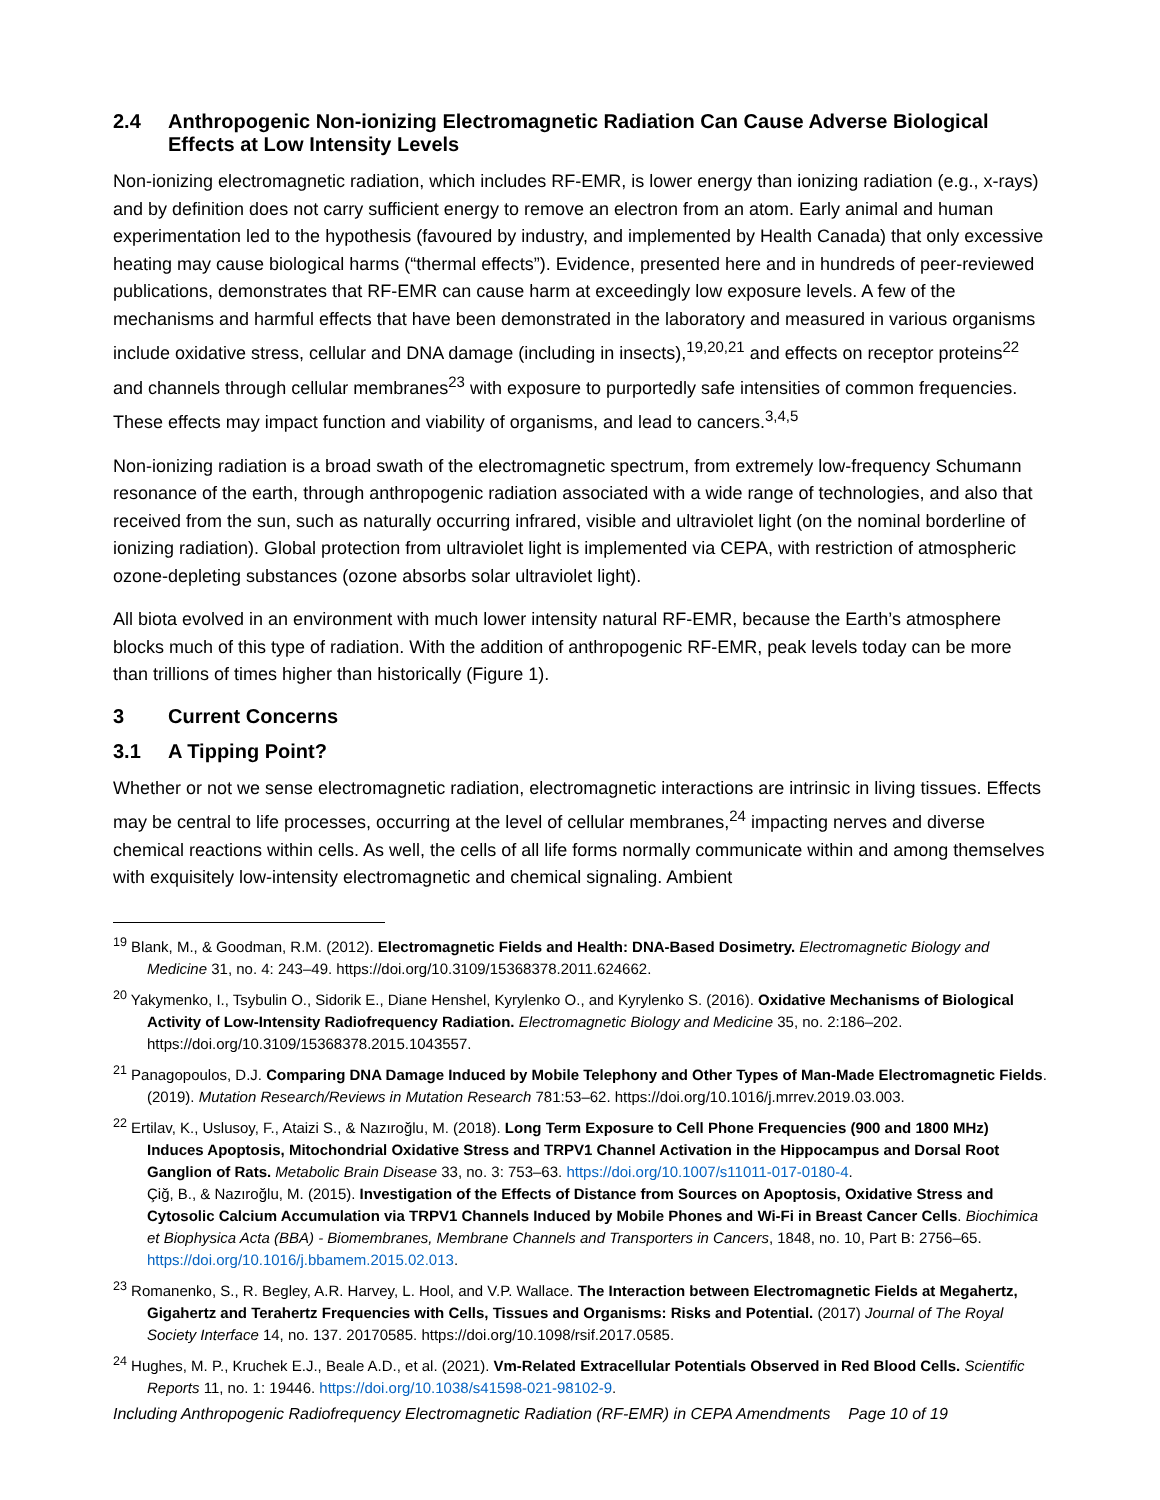2.4 Anthropogenic Non-ionizing Electromagnetic Radiation Can Cause Adverse Biological Effects at Low Intensity Levels
Non-ionizing electromagnetic radiation, which includes RF-EMR, is lower energy than ionizing radiation (e.g., x-rays) and by definition does not carry sufficient energy to remove an electron from an atom. Early animal and human experimentation led to the hypothesis (favoured by industry, and implemented by Health Canada) that only excessive heating may cause biological harms (“thermal effects”). Evidence, presented here and in hundreds of peer-reviewed publications, demonstrates that RF-EMR can cause harm at exceedingly low exposure levels. A few of the mechanisms and harmful effects that have been demonstrated in the laboratory and measured in various organisms include oxidative stress, cellular and DNA damage (including in insects),<sup>19,20,21</sup> and effects on receptor proteins<sup>22</sup> and channels through cellular membranes<sup>23</sup> with exposure to purportedly safe intensities of common frequencies. These effects may impact function and viability of organisms, and lead to cancers.<sup>3,4,5</sup>
Non-ionizing radiation is a broad swath of the electromagnetic spectrum, from extremely low-frequency Schumann resonance of the earth, through anthropogenic radiation associated with a wide range of technologies, and also that received from the sun, such as naturally occurring infrared, visible and ultraviolet light (on the nominal borderline of ionizing radiation). Global protection from ultraviolet light is implemented via CEPA, with restriction of atmospheric ozone-depleting substances (ozone absorbs solar ultraviolet light).
All biota evolved in an environment with much lower intensity natural RF-EMR, because the Earth’s atmosphere blocks much of this type of radiation. With the addition of anthropogenic RF-EMR, peak levels today can be more than trillions of times higher than historically (Figure 1).
3 Current Concerns
3.1 A Tipping Point?
Whether or not we sense electromagnetic radiation, electromagnetic interactions are intrinsic in living tissues. Effects may be central to life processes, occurring at the level of cellular membranes,<sup>24</sup> impacting nerves and diverse chemical reactions within cells. As well, the cells of all life forms normally communicate within and among themselves with exquisitely low-intensity electromagnetic and chemical signaling. Ambient
<sup>19</sup> Blank, M., & Goodman, R.M. (2012). Electromagnetic Fields and Health: DNA-Based Dosimetry. Electromagnetic Biology and Medicine 31, no. 4: 243–49. https://doi.org/10.3109/15368378.2011.624662.
<sup>20</sup> Yakymenko, I., Tsybulin O., Sidorik E., Diane Henshel, Kyrylenko O., and Kyrylenko S. (2016). Oxidative Mechanisms of Biological Activity of Low-Intensity Radiofrequency Radiation. Electromagnetic Biology and Medicine 35, no. 2:186–202. https://doi.org/10.3109/15368378.2015.1043557.
<sup>21</sup> Panagopoulos, D.J. Comparing DNA Damage Induced by Mobile Telephony and Other Types of Man-Made Electromagnetic Fields. (2019). Mutation Research/Reviews in Mutation Research 781:53–62. https://doi.org/10.1016/j.mrrev.2019.03.003.
<sup>22</sup> Ertilav, K., Uslusoy, F., Ataizi S., & Nazıroğlu, M. (2018). Long Term Exposure to Cell Phone Frequencies (900 and 1800 MHz) Induces Apoptosis, Mitochondrial Oxidative Stress and TRPV1 Channel Activation in the Hippocampus and Dorsal Root Ganglion of Rats. Metabolic Brain Disease 33, no. 3: 753–63. https://doi.org/10.1007/s11011-017-0180-4.
Çiğ, B., & Nazıroğlu, M. (2015). Investigation of the Effects of Distance from Sources on Apoptosis, Oxidative Stress and Cytosolic Calcium Accumulation via TRPV1 Channels Induced by Mobile Phones and Wi-Fi in Breast Cancer Cells. Biochimica et Biophysica Acta (BBA) - Biomembranes, Membrane Channels and Transporters in Cancers, 1848, no. 10, Part B: 2756–65. https://doi.org/10.1016/j.bbamem.2015.02.013.
<sup>23</sup> Romanenko, S., R. Begley, A.R. Harvey, L. Hool, and V.P. Wallace. The Interaction between Electromagnetic Fields at Megahertz, Gigahertz and Terahertz Frequencies with Cells, Tissues and Organisms: Risks and Potential. (2017) Journal of The Royal Society Interface 14, no. 137. 20170585. https://doi.org/10.1098/rsif.2017.0585.
<sup>24</sup> Hughes, M. P., Kruchek E.J., Beale A.D., et al. (2021). Vm-Related Extracellular Potentials Observed in Red Blood Cells. Scientific Reports 11, no. 1: 19446. https://doi.org/10.1038/s41598-021-98102-9.
Including Anthropogenic Radiofrequency Electromagnetic Radiation (RF-EMR) in CEPA Amendments Page 10 of 19